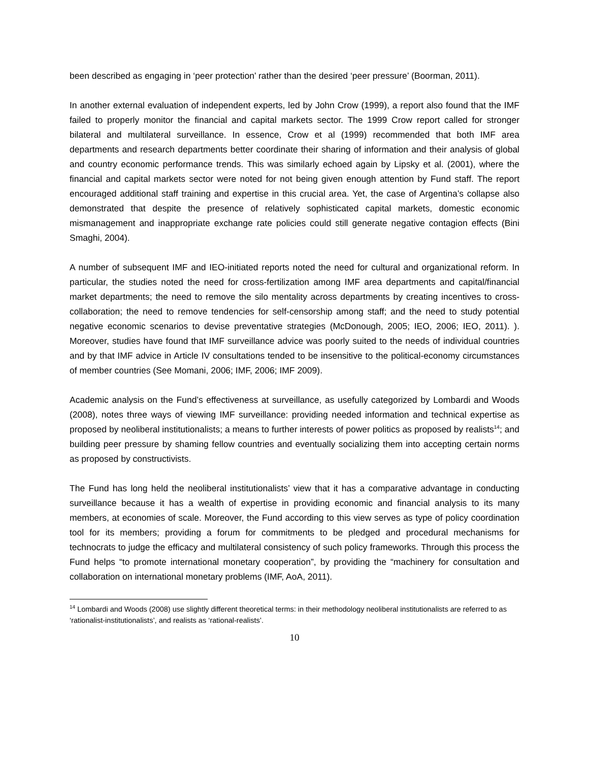been described as engaging in ‘peer protection’ rather than the desired ‘peer pressure’ (Boorman, 2011).
In another external evaluation of independent experts, led by John Crow (1999), a report also found that the IMF failed to properly monitor the financial and capital markets sector. The 1999 Crow report called for stronger bilateral and multilateral surveillance. In essence, Crow et al (1999) recommended that both IMF area departments and research departments better coordinate their sharing of information and their analysis of global and country economic performance trends. This was similarly echoed again by Lipsky et al. (2001), where the financial and capital markets sector were noted for not being given enough attention by Fund staff. The report encouraged additional staff training and expertise in this crucial area. Yet, the case of Argentina’s collapse also demonstrated that despite the presence of relatively sophisticated capital markets, domestic economic mismanagement and inappropriate exchange rate policies could still generate negative contagion effects (Bini Smaghi, 2004).
A number of subsequent IMF and IEO-initiated reports noted the need for cultural and organizational reform. In particular, the studies noted the need for cross-fertilization among IMF area departments and capital/financial market departments; the need to remove the silo mentality across departments by creating incentives to cross-collaboration; the need to remove tendencies for self-censorship among staff; and the need to study potential negative economic scenarios to devise preventative strategies (McDonough, 2005; IEO, 2006; IEO, 2011). ). Moreover, studies have found that IMF surveillance advice was poorly suited to the needs of individual countries and by that IMF advice in Article IV consultations tended to be insensitive to the political-economy circumstances of member countries (See Momani, 2006; IMF, 2006; IMF 2009).
Academic analysis on the Fund’s effectiveness at surveillance, as usefully categorized by Lombardi and Woods (2008), notes three ways of viewing IMF surveillance: providing needed information and technical expertise as proposed by neoliberal institutionalists; a means to further interests of power politics as proposed by realists<sup>14</sup>; and building peer pressure by shaming fellow countries and eventually socializing them into accepting certain norms as proposed by constructivists.
The Fund has long held the neoliberal institutionalists’ view that it has a comparative advantage in conducting surveillance because it has a wealth of expertise in providing economic and financial analysis to its many members, at economies of scale. Moreover, the Fund according to this view serves as type of policy coordination tool for its members; providing a forum for commitments to be pledged and procedural mechanisms for technocrats to judge the efficacy and multilateral consistency of such policy frameworks. Through this process the Fund helps “to promote international monetary cooperation”, by providing the “machinery for consultation and collaboration on international monetary problems (IMF, AoA, 2011).
<sup>14</sup> Lombardi and Woods (2008) use slightly different theoretical terms: in their methodology neoliberal institutionalists are referred to as ‘rationalist-institutionalists’, and realists as ‘rational-realists’.
10